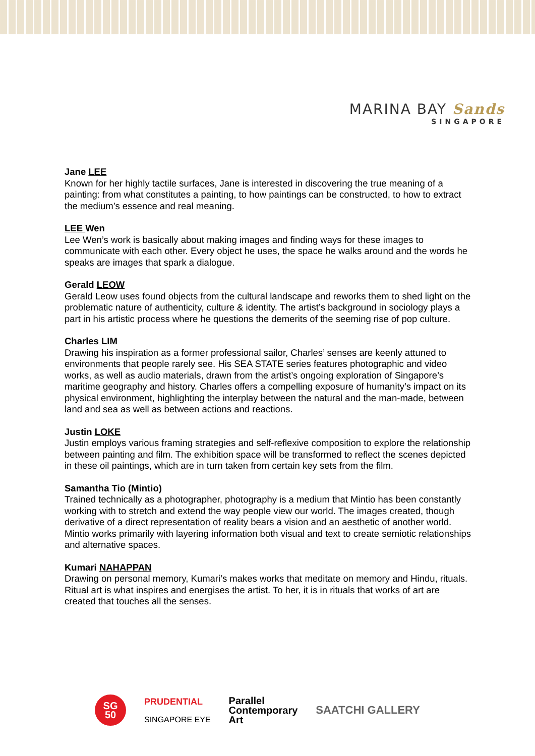MARINA BAY Sands
SINGAPORE
Jane LEE
Known for her highly tactile surfaces, Jane is interested in discovering the true meaning of a painting: from what constitutes a painting, to how paintings can be constructed, to how to extract the medium’s essence and real meaning.
LEE Wen
Lee Wen’s work is basically about making images and finding ways for these images to communicate with each other. Every object he uses, the space he walks around and the words he speaks are images that spark a dialogue.
Gerald LEOW
Gerald Leow uses found objects from the cultural landscape and reworks them to shed light on the problematic nature of authenticity, culture & identity. The artist’s background in sociology plays a part in his artistic process where he questions the demerits of the seeming rise of pop culture.
Charles LIM
Drawing his inspiration as a former professional sailor, Charles’ senses are keenly attuned to environments that people rarely see. His SEA STATE series features photographic and video works, as well as audio materials, drawn from the artist’s ongoing exploration of Singapore’s maritime geography and history. Charles offers a compelling exposure of humanity’s impact on its physical environment, highlighting the interplay between the natural and the man-made, between land and sea as well as between actions and reactions.
Justin LOKE
Justin employs various framing strategies and self-reflexive composition to explore the relationship between painting and film. The exhibition space will be transformed to reflect the scenes depicted in these oil paintings, which are in turn taken from certain key sets from the film.
Samantha Tio (Mintio)
Trained technically as a photographer, photography is a medium that Mintio has been constantly working with to stretch and extend the way people view our world. The images created, though derivative of a direct representation of reality bears a vision and an aesthetic of another world. Mintio works primarily with layering information both visual and text to create semiotic relationships and alternative spaces.
Kumari NAHAPPAN
Drawing on personal memory, Kumari’s makes works that meditate on memory and Hindu, rituals. Ritual art is what inspires and energises the artist. To her, it is in rituals that works of art are created that touches all the senses.
SG
50
PRUDENTIAL
SINGAPORE EYE
Parallel
Contemporary
Art
SAATCHI GALLERY